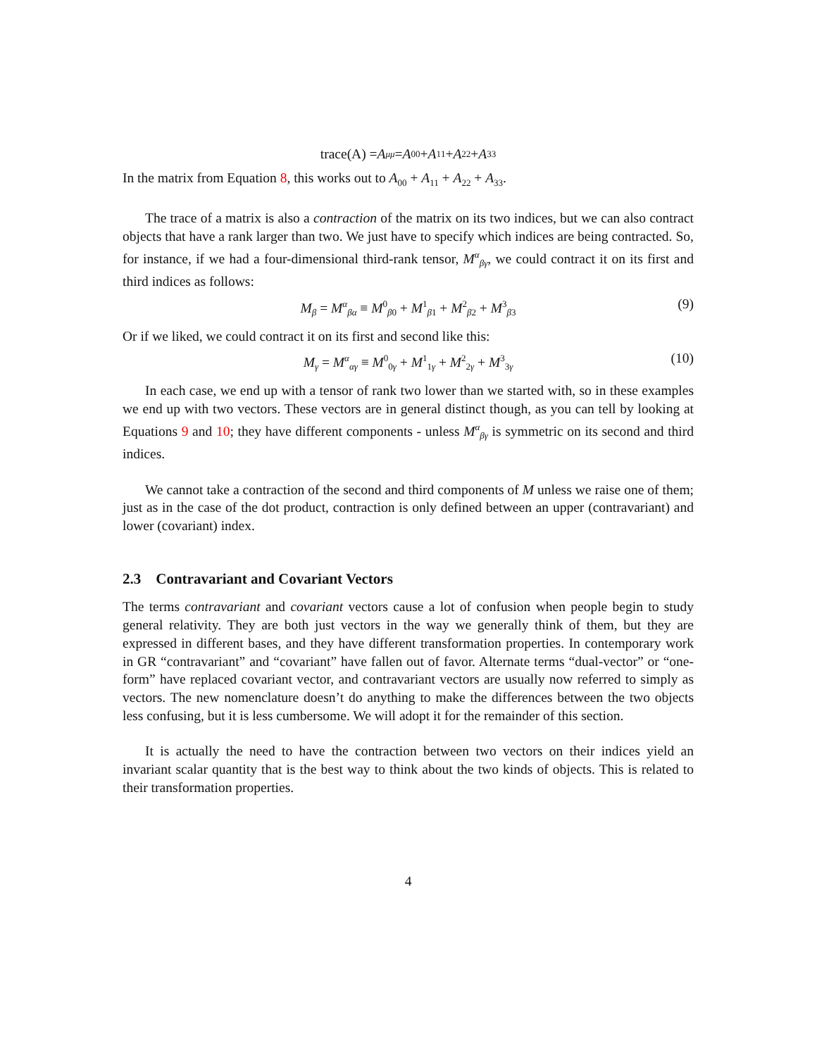trace(A) = A<sup>μ</sup><sub>μ</sub> = A<sup>0</sup><sub>0</sub> + A<sup>1</sup><sub>1</sub> + A<sup>2</sup><sub>2</sub> + A<sup>3</sup><sub>3</sub>
In the matrix from Equation 8, this works out to A<sub>00</sub> + A<sub>11</sub> + A<sub>22</sub> + A<sub>33</sub>.
The trace of a matrix is also a contraction of the matrix on its two indices, but we can also contract objects that have a rank larger than two. We just have to specify which indices are being contracted. So, for instance, if we had a four-dimensional third-rank tensor, M<sup>α</sup><sub>βγ</sub>, we could contract it on its first and third indices as follows:
M<sub>β</sub> = M<sup>α</sup><sub>βα</sub> ≡ M<sup>0</sup><sub>β0</sub> + M<sup>1</sup><sub>β1</sub> + M<sup>2</sup><sub>β2</sub> + M<sup>3</sup><sub>β3</sub> (9)
Or if we liked, we could contract it on its first and second like this:
M<sub>γ</sub> = M<sup>α</sup><sub>αγ</sub> ≡ M<sup>0</sup><sub>0γ</sub> + M<sup>1</sup><sub>1γ</sub> + M<sup>2</sup><sub>2γ</sub> + M<sup>3</sup><sub>3γ</sub> (10)
In each case, we end up with a tensor of rank two lower than we started with, so in these examples we end up with two vectors. These vectors are in general distinct though, as you can tell by looking at Equations 9 and 10; they have different components - unless M<sup>α</sup><sub>βγ</sub> is symmetric on its second and third indices.
We cannot take a contraction of the second and third components of M unless we raise one of them; just as in the case of the dot product, contraction is only defined between an upper (contravariant) and lower (covariant) index.
2.3 Contravariant and Covariant Vectors
The terms contravariant and covariant vectors cause a lot of confusion when people begin to study general relativity. They are both just vectors in the way we generally think of them, but they are expressed in different bases, and they have different transformation properties. In contemporary work in GR “contravariant” and “covariant” have fallen out of favor. Alternate terms “dual-vector” or “one-form” have replaced covariant vector, and contravariant vectors are usually now referred to simply as vectors. The new nomenclature doesn’t do anything to make the differences between the two objects less confusing, but it is less cumbersome. We will adopt it for the remainder of this section.
It is actually the need to have the contraction between two vectors on their indices yield an invariant scalar quantity that is the best way to think about the two kinds of objects. This is related to their transformation properties.
4